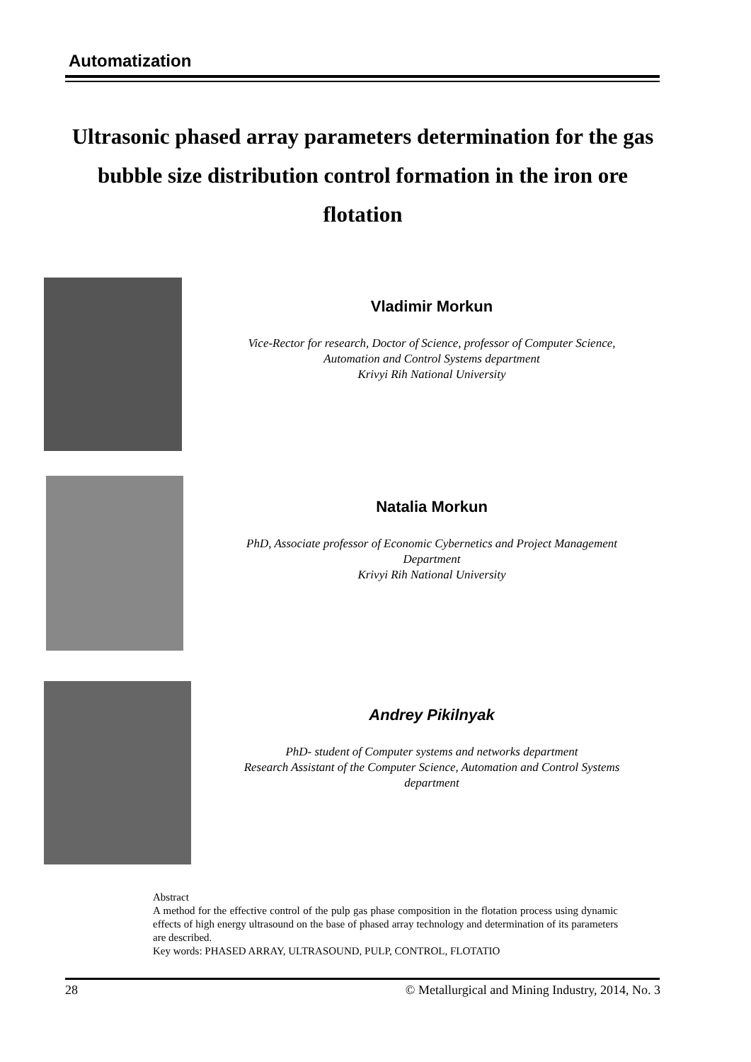Automatization
Ultrasonic phased array parameters determination for the gas bubble size distribution control formation in the iron ore flotation
Vladimir Morkun
Vice-Rector for research, Doctor of Science, professor of Computer Science,
Automation and Control Systems department
Krivyi Rih National University
Natalia Morkun
PhD, Associate professor of Economic Cybernetics and Project Management
Department
Krivyi Rih National University
Andrey Pikilnyak
PhD- student of Computer systems and networks department
Research Assistant of the Computer Science, Automation and Control Systems
department
Abstract
A method for the effective control of the pulp gas phase composition in the flotation process using dynamic effects of high energy ultrasound on the base of phased array technology and determination of its parameters are described.
Key words: PHASED ARRAY, ULTRASOUND, PULP, CONTROL, FLOTATIO
28
© Metallurgical and Mining Industry, 2014, No. 3